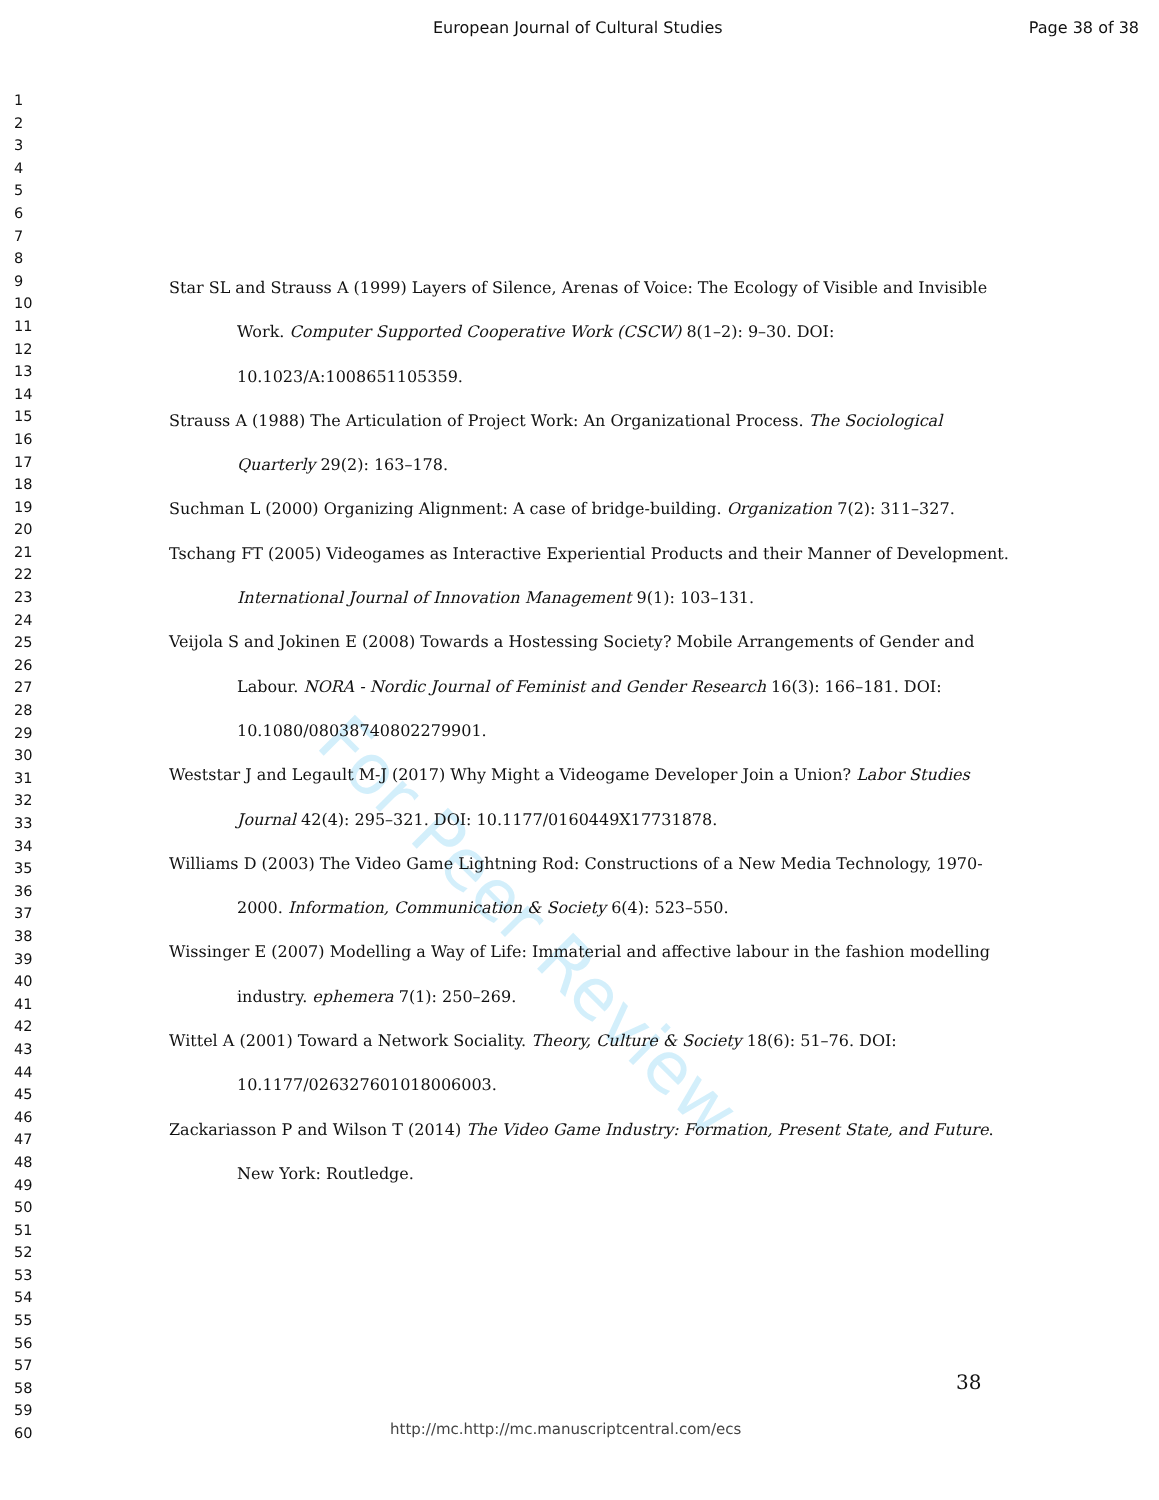European Journal of Cultural Studies Page 38 of 38
1
2
3
4
5
6
7
8
9
10
11
12
13
14
15
16
17
18
19
20
21
22
23
24
25
26
27
28
29
30
31
32
33
34
35
36
37
38
39
40
41
42
43
44
45
46
47
48
49
50
51
52
53
54
55
56
57
58
59
60
For Peer Review
Star SL and Strauss A (1999) Layers of Silence, Arenas of Voice: The Ecology of Visible and Invisible Work. Computer Supported Cooperative Work (CSCW) 8(1–2): 9–30. DOI: 10.1023/A:1008651105359.
Strauss A (1988) The Articulation of Project Work: An Organizational Process. The Sociological Quarterly 29(2): 163–178.
Suchman L (2000) Organizing Alignment: A case of bridge-building. Organization 7(2): 311–327.
Tschang FT (2005) Videogames as Interactive Experiential Products and their Manner of Development. International Journal of Innovation Management 9(1): 103–131.
Veijola S and Jokinen E (2008) Towards a Hostessing Society? Mobile Arrangements of Gender and Labour. NORA - Nordic Journal of Feminist and Gender Research 16(3): 166–181. DOI: 10.1080/08038740802279901.
Weststar J and Legault M-J (2017) Why Might a Videogame Developer Join a Union? Labor Studies Journal 42(4): 295–321. DOI: 10.1177/0160449X17731878.
Williams D (2003) The Video Game Lightning Rod: Constructions of a New Media Technology, 1970-2000. Information, Communication & Society 6(4): 523–550.
Wissinger E (2007) Modelling a Way of Life: Immaterial and affective labour in the fashion modelling industry. ephemera 7(1): 250–269.
Wittel A (2001) Toward a Network Sociality. Theory, Culture & Society 18(6): 51–76. DOI: 10.1177/026327601018006003.
Zackariasson P and Wilson T (2014) The Video Game Industry: Formation, Present State, and Future. New York: Routledge.
38
http://mc.http://mc.manuscriptcentral.com/ecs